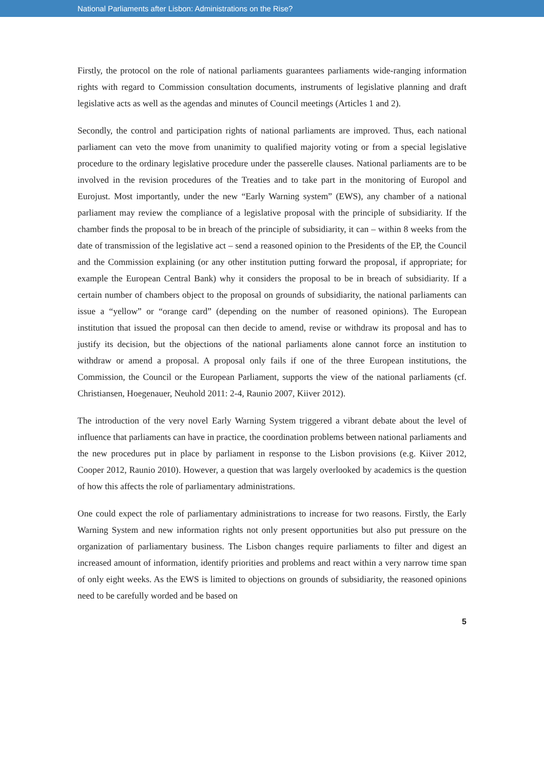National Parliaments after Lisbon: Administrations on the Rise?
Firstly, the protocol on the role of national parliaments guarantees parliaments wide-ranging information rights with regard to Commission consultation documents, instruments of legislative planning and draft legislative acts as well as the agendas and minutes of Council meetings (Articles 1 and 2).
Secondly, the control and participation rights of national parliaments are improved. Thus, each national parliament can veto the move from unanimity to qualified majority voting or from a special legislative procedure to the ordinary legislative procedure under the passerelle clauses. National parliaments are to be involved in the revision procedures of the Treaties and to take part in the monitoring of Europol and Eurojust. Most importantly, under the new “Early Warning system” (EWS), any chamber of a national parliament may review the compliance of a legislative proposal with the principle of subsidiarity. If the chamber finds the proposal to be in breach of the principle of subsidiarity, it can – within 8 weeks from the date of transmission of the legislative act – send a reasoned opinion to the Presidents of the EP, the Council and the Commission explaining (or any other institution putting forward the proposal, if appropriate; for example the European Central Bank) why it considers the proposal to be in breach of subsidiarity. If a certain number of chambers object to the proposal on grounds of subsidiarity, the national parliaments can issue a “yellow” or “orange card” (depending on the number of reasoned opinions). The European institution that issued the proposal can then decide to amend, revise or withdraw its proposal and has to justify its decision, but the objections of the national parliaments alone cannot force an institution to withdraw or amend a proposal. A proposal only fails if one of the three European institutions, the Commission, the Council or the European Parliament, supports the view of the national parliaments (cf. Christiansen, Hoegenauer, Neuhold 2011: 2-4, Raunio 2007, Kiiver 2012).
The introduction of the very novel Early Warning System triggered a vibrant debate about the level of influence that parliaments can have in practice, the coordination problems between national parliaments and the new procedures put in place by parliament in response to the Lisbon provisions (e.g. Kiiver 2012, Cooper 2012, Raunio 2010). However, a question that was largely overlooked by academics is the question of how this affects the role of parliamentary administrations.
One could expect the role of parliamentary administrations to increase for two reasons. Firstly, the Early Warning System and new information rights not only present opportunities but also put pressure on the organization of parliamentary business. The Lisbon changes require parliaments to filter and digest an increased amount of information, identify priorities and problems and react within a very narrow time span of only eight weeks. As the EWS is limited to objections on grounds of subsidiarity, the reasoned opinions need to be carefully worded and be based on
5